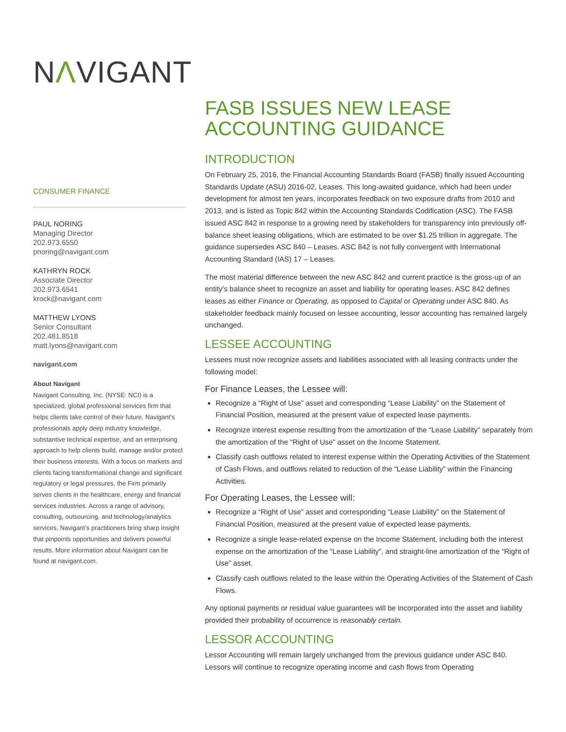NΛVIGANT
CONSUMER FINANCE
PAUL NORING
Managing Director
202.973.6550
pnoring@navigant.com
KATHRYN ROCK
Associate Director
202.973.6541
krock@navigant.com
MATTHEW LYONS
Senior Consultant
202.481.8518
matt.lyons@navigant.com
navigant.com
About Navigant
Navigant Consulting, Inc. (NYSE: NCI) is a specialized, global professional services firm that helps clients take control of their future. Navigant’s professionals apply deep industry knowledge, substantive technical expertise, and an enterprising approach to help clients build, manage and/or protect their business interests. With a focus on markets and clients facing transformational change and significant regulatory or legal pressures, the Firm primarily serves clients in the healthcare, energy and financial services industries. Across a range of advisory, consulting, outsourcing, and technology/analytics services, Navigant’s practitioners bring sharp insight that pinpoints opportunities and delivers powerful results. More information about Navigant can be found at navigant.com.
FASB ISSUES NEW LEASE ACCOUNTING GUIDANCE
INTRODUCTION
On February 25, 2016, the Financial Accounting Standards Board (FASB) finally issued Accounting Standards Update (ASU) 2016-02, Leases. This long-awaited guidance, which had been under development for almost ten years, incorporates feedback on two exposure drafts from 2010 and 2013, and is listed as Topic 842 within the Accounting Standards Codification (ASC). The FASB issued ASC 842 in response to a growing need by stakeholders for transparency into previously off-balance sheet leasing obligations, which are estimated to be over $1.25 trillion in aggregate. The guidance supersedes ASC 840 – Leases. ASC 842 is not fully convergent with International Accounting Standard (IAS) 17 – Leases.
The most material difference between the new ASC 842 and current practice is the gross-up of an entity’s balance sheet to recognize an asset and liability for operating leases. ASC 842 defines leases as either Finance or Operating, as opposed to Capital or Operating under ASC 840. As stakeholder feedback mainly focused on lessee accounting, lessor accounting has remained largely unchanged.
LESSEE ACCOUNTING
Lessees must now recognize assets and liabilities associated with all leasing contracts under the following model:
For Finance Leases, the Lessee will:
Recognize a “Right of Use” asset and corresponding “Lease Liability” on the Statement of Financial Position, measured at the present value of expected lease payments.
Recognize interest expense resulting from the amortization of the “Lease Liability” separately from the amortization of the “Right of Use” asset on the Income Statement.
Classify cash outflows related to interest expense within the Operating Activities of the Statement of Cash Flows, and outflows related to reduction of the “Lease Liability” within the Financing Activities.
For Operating Leases, the Lessee will:
Recognize a “Right of Use” asset and corresponding “Lease Liability” on the Statement of Financial Position, measured at the present value of expected lease payments.
Recognize a single lease-related expense on the Income Statement, including both the interest expense on the amortization of the “Lease Liability”, and straight-line amortization of the “Right of Use” asset.
Classify cash outflows related to the lease within the Operating Activities of the Statement of Cash Flows.
Any optional payments or residual value guarantees will be incorporated into the asset and liability provided their probability of occurrence is reasonably certain.
LESSOR ACCOUNTING
Lessor Accounting will remain largely unchanged from the previous guidance under ASC 840. Lessors will continue to recognize operating income and cash flows from Operating